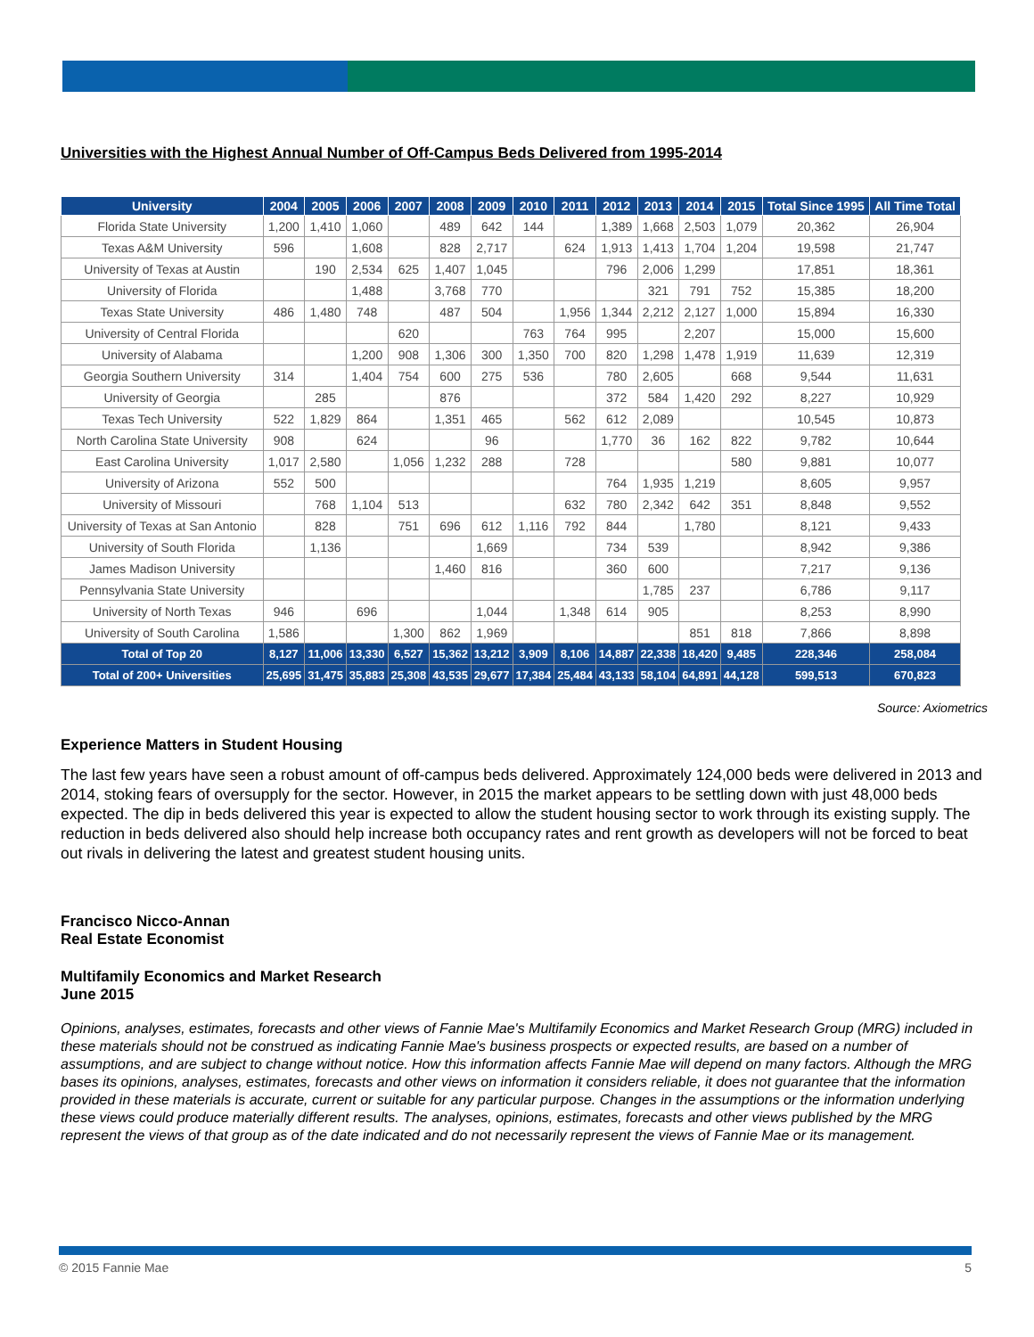Universities with the Highest Annual Number of Off-Campus Beds Delivered from 1995-2014
| University | 2004 | 2005 | 2006 | 2007 | 2008 | 2009 | 2010 | 2011 | 2012 | 2013 | 2014 | 2015 | Total Since 1995 | All Time Total |
| --- | --- | --- | --- | --- | --- | --- | --- | --- | --- | --- | --- | --- | --- | --- |
| Florida State University | 1,200 | 1,410 | 1,060 | | 489 | 642 | 144 | | 1,389 | 1,668 | 2,503 | 1,079 | 20,362 | 26,904 |
| Texas A&M University | 596 | | 1,608 | | 828 | 2,717 | | 624 | 1,913 | 1,413 | 1,704 | 1,204 | 19,598 | 21,747 |
| University of Texas at Austin | | 190 | 2,534 | 625 | 1,407 | 1,045 | | | 796 | 2,006 | 1,299 | | 17,851 | 18,361 |
| University of Florida | | | 1,488 | | 3,768 | 770 | | | | 321 | 791 | 752 | 15,385 | 18,200 |
| Texas State University | 486 | 1,480 | 748 | | 487 | 504 | | 1,956 | 1,344 | 2,212 | 2,127 | 1,000 | 15,894 | 16,330 |
| University of Central Florida | | | | 620 | | | 763 | 764 | 995 | | 2,207 | | 15,000 | 15,600 |
| University of Alabama | | | 1,200 | 908 | 1,306 | 300 | 1,350 | 700 | 820 | 1,298 | 1,478 | 1,919 | 11,639 | 12,319 |
| Georgia Southern University | 314 | | 1,404 | 754 | 600 | 275 | 536 | | 780 | 2,605 | | 668 | 9,544 | 11,631 |
| University of Georgia | | 285 | | | 876 | | | | 372 | 584 | 1,420 | 292 | 8,227 | 10,929 |
| Texas Tech University | 522 | 1,829 | 864 | | 1,351 | 465 | | 562 | 612 | 2,089 | | | 10,545 | 10,873 |
| North Carolina State University | 908 | | 624 | | | 96 | | | 1,770 | 36 | 162 | 822 | 9,782 | 10,644 |
| East Carolina University | 1,017 | 2,580 | | 1,056 | 1,232 | 288 | | 728 | | | | 580 | 9,881 | 10,077 |
| University of Arizona | 552 | 500 | | | | | | | 764 | 1,935 | 1,219 | | 8,605 | 9,957 |
| University of Missouri | | 768 | 1,104 | 513 | | | | 632 | 780 | 2,342 | 642 | 351 | 8,848 | 9,552 |
| University of Texas at San Antonio | | 828 | | 751 | 696 | 612 | 1,116 | 792 | 844 | | 1,780 | | 8,121 | 9,433 |
| University of South Florida | | 1,136 | | | | 1,669 | | | 734 | 539 | | | 8,942 | 9,386 |
| James Madison University | | | | | 1,460 | 816 | | | 360 | 600 | | | 7,217 | 9,136 |
| Pennsylvania State University | | | | | | | | | | 1,785 | 237 | | 6,786 | 9,117 |
| University of North Texas | 946 | | 696 | | | 1,044 | | 1,348 | 614 | 905 | | | 8,253 | 8,990 |
| University of South Carolina | 1,586 | | | 1,300 | 862 | 1,969 | | | | | 851 | 818 | 7,866 | 8,898 |
| Total of Top 20 | 8,127 | 11,006 | 13,330 | 6,527 | 15,362 | 13,212 | 3,909 | 8,106 | 14,887 | 22,338 | 18,420 | 9,485 | 228,346 | 258,084 |
| Total of 200+ Universities | 25,695 | 31,475 | 35,883 | 25,308 | 43,535 | 29,677 | 17,384 | 25,484 | 43,133 | 58,104 | 64,891 | 44,128 | 599,513 | 670,823 |
Source: Axiometrics
Experience Matters in Student Housing
The last few years have seen a robust amount of off-campus beds delivered. Approximately 124,000 beds were delivered in 2013 and 2014, stoking fears of oversupply for the sector. However, in 2015 the market appears to be settling down with just 48,000 beds expected. The dip in beds delivered this year is expected to allow the student housing sector to work through its existing supply. The reduction in beds delivered also should help increase both occupancy rates and rent growth as developers will not be forced to beat out rivals in delivering the latest and greatest student housing units.
Francisco Nicco-Annan
Real Estate Economist
Multifamily Economics and Market Research
June 2015
Opinions, analyses, estimates, forecasts and other views of Fannie Mae's Multifamily Economics and Market Research Group (MRG) included in these materials should not be construed as indicating Fannie Mae's business prospects or expected results, are based on a number of assumptions, and are subject to change without notice. How this information affects Fannie Mae will depend on many factors. Although the MRG bases its opinions, analyses, estimates, forecasts and other views on information it considers reliable, it does not guarantee that the information provided in these materials is accurate, current or suitable for any particular purpose. Changes in the assumptions or the information underlying these views could produce materially different results. The analyses, opinions, estimates, forecasts and other views published by the MRG represent the views of that group as of the date indicated and do not necessarily represent the views of Fannie Mae or its management.
© 2015 Fannie Mae 5